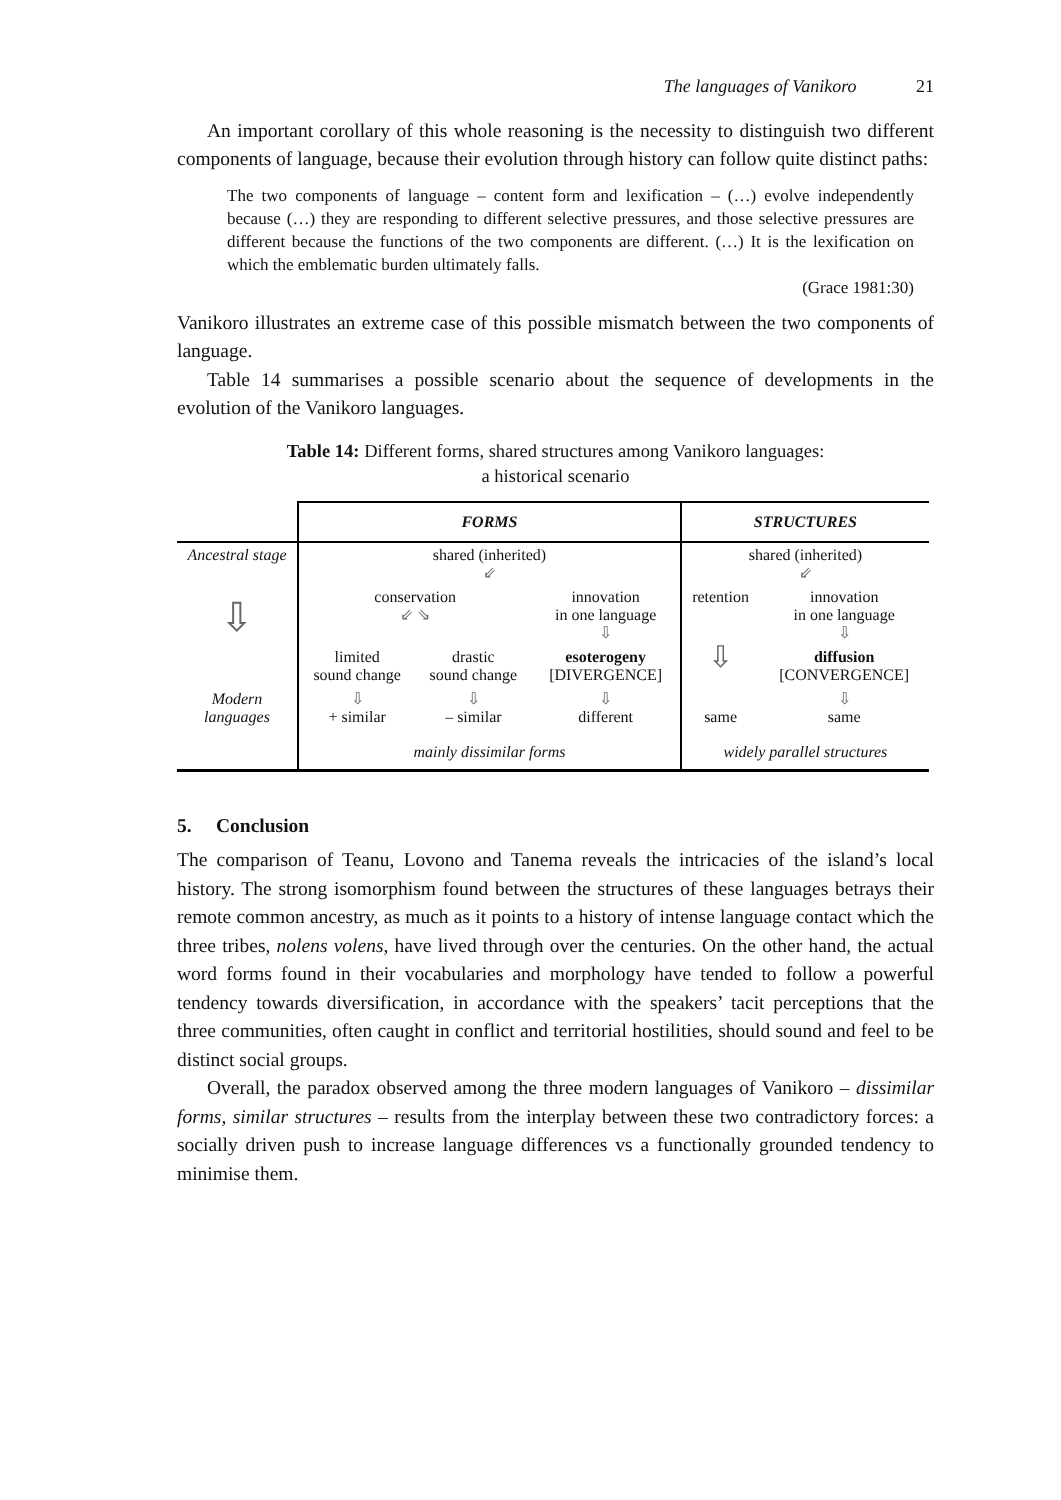The languages of Vanikoro 21
An important corollary of this whole reasoning is the necessity to distinguish two different components of language, because their evolution through history can follow quite distinct paths:
The two components of language – content form and lexification – (…) evolve independently because (…) they are responding to different selective pressures, and those selective pressures are different because the functions of the two components are different. (…) It is the lexification on which the emblematic burden ultimately falls.
(Grace 1981:30)
Vanikoro illustrates an extreme case of this possible mismatch between the two components of language.
Table 14 summarises a possible scenario about the sequence of developments in the evolution of the Vanikoro languages.
Table 14: Different forms, shared structures among Vanikoro languages:
a historical scenario
| | FORMS | | | STRUCTURES | |
| --- | --- | --- | --- | --- | --- |
| Ancestral stage | shared (inherited) ⇙ | | | shared (inherited) ⇙ | |
| ⇩ | conservation ⇙ ⇘ | | innovation in one language ⇩ | retention | innovation in one language ⇩ |
| | limited sound change | drastic sound change | esoterogeny [DIVERGENCE] | ⇩ | diffusion [CONVERGENCE] |
| Modern languages | ⇩ + similar | ⇩ – similar | ⇩ different | same | ⇩ same |
| | mainly dissimilar forms | | | widely parallel structures | |
5. Conclusion
The comparison of Teanu, Lovono and Tanema reveals the intricacies of the island’s local history. The strong isomorphism found between the structures of these languages betrays their remote common ancestry, as much as it points to a history of intense language contact which the three tribes, nolens volens, have lived through over the centuries. On the other hand, the actual word forms found in their vocabularies and morphology have tended to follow a powerful tendency towards diversification, in accordance with the speakers’ tacit perceptions that the three communities, often caught in conflict and territorial hostilities, should sound and feel to be distinct social groups.
Overall, the paradox observed among the three modern languages of Vanikoro – dissimilar forms, similar structures – results from the interplay between these two contradictory forces: a socially driven push to increase language differences vs a functionally grounded tendency to minimise them.